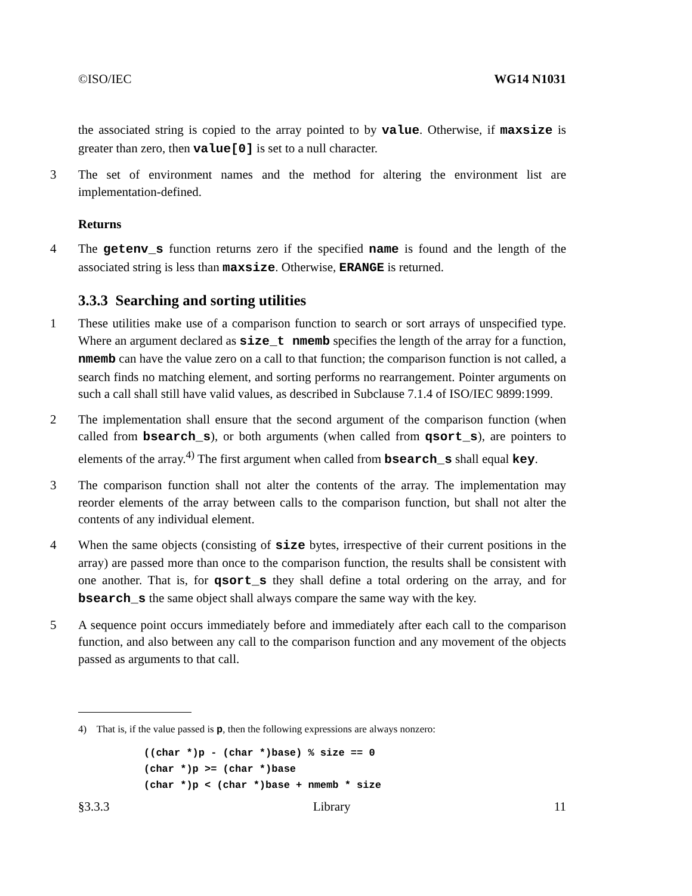©ISO/IEC WG14 N1031
the associated string is copied to the array pointed to by value. Otherwise, if maxsize is greater than zero, then value[0] is set to a null character.
3 The set of environment names and the method for altering the environment list are implementation-defined.
Returns
4 The getenv_s function returns zero if the specified name is found and the length of the associated string is less than maxsize. Otherwise, ERANGE is returned.
3.3.3 Searching and sorting utilities
1 These utilities make use of a comparison function to search or sort arrays of unspecified type. Where an argument declared as size_t nmemb specifies the length of the array for a function, nmemb can have the value zero on a call to that function; the comparison function is not called, a search finds no matching element, and sorting performs no rearrangement. Pointer arguments on such a call shall still have valid values, as described in Subclause 7.1.4 of ISO/IEC 9899:1999.
2 The implementation shall ensure that the second argument of the comparison function (when called from bsearch_s), or both arguments (when called from qsort_s), are pointers to elements of the array.<sup>4)</sup> The first argument when called from bsearch_s shall equal key.
3 The comparison function shall not alter the contents of the array. The implementation may reorder elements of the array between calls to the comparison function, but shall not alter the contents of any individual element.
4 When the same objects (consisting of size bytes, irrespective of their current positions in the array) are passed more than once to the comparison function, the results shall be consistent with one another. That is, for qsort_s they shall define a total ordering on the array, and for bsearch_s the same object shall always compare the same way with the key.
5 A sequence point occurs immediately before and immediately after each call to the comparison function, and also between any call to the comparison function and any movement of the objects passed as arguments to that call.
4) That is, if the value passed is p, then the following expressions are always nonzero:
((char *)p - (char *)base) % size == 0
(char *)p >= (char *)base
(char *)p < (char *)base + nmemb * size
§3.3.3 Library 11